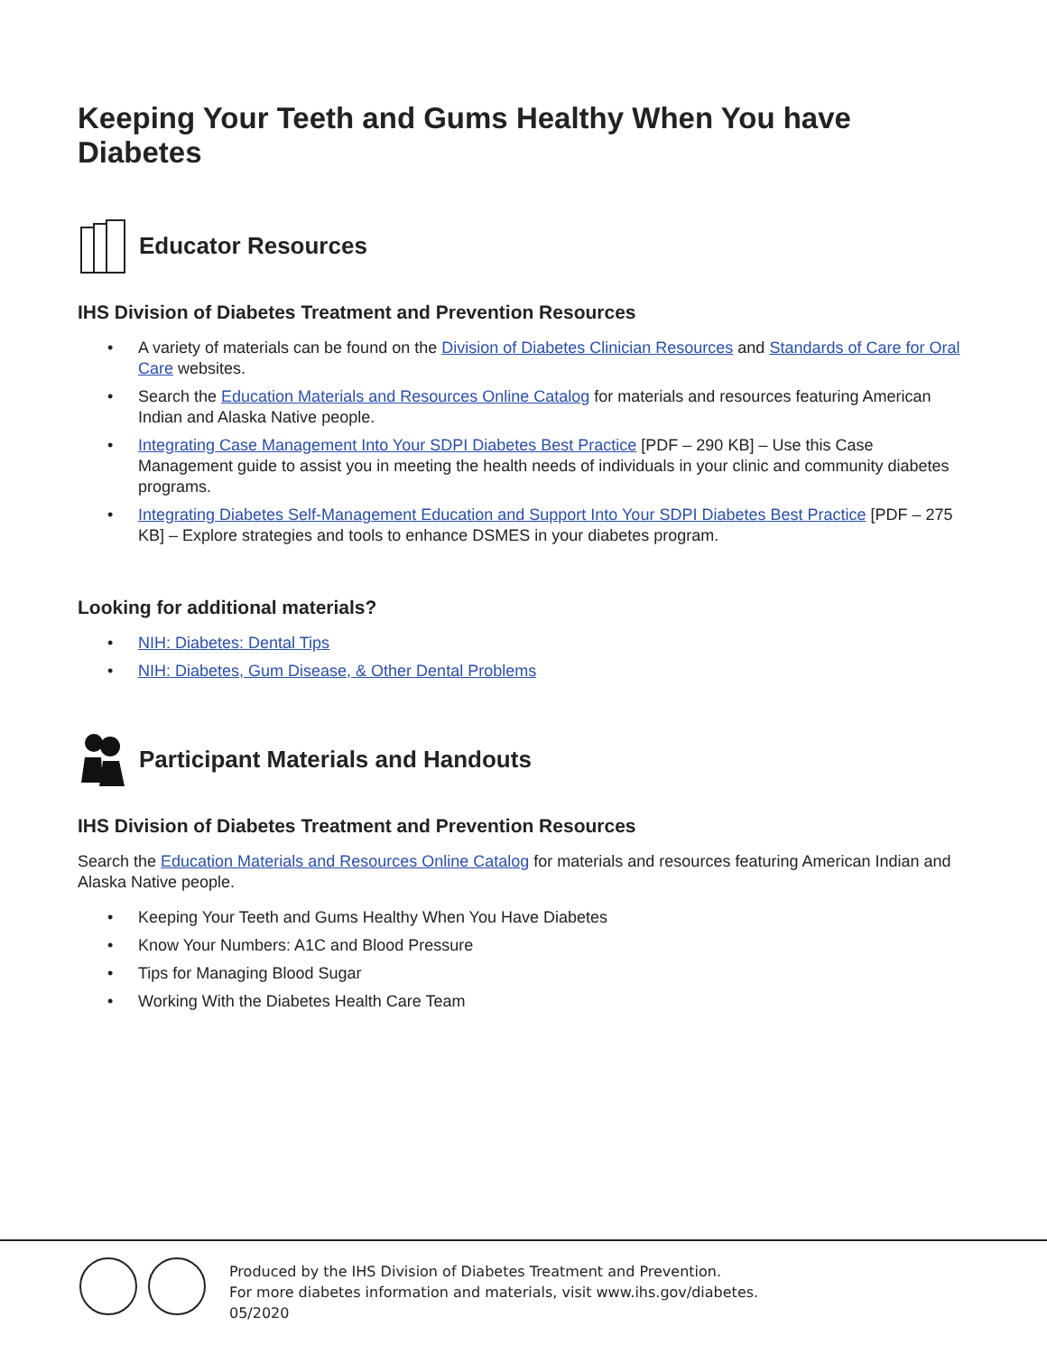Keeping Your Teeth and Gums Healthy When You have Diabetes
Educator Resources
IHS Division of Diabetes Treatment and Prevention Resources
• A variety of materials can be found on the Division of Diabetes Clinician Resources and Standards of Care for Oral Care websites.
• Search the Education Materials and Resources Online Catalog for materials and resources featuring American Indian and Alaska Native people.
• Integrating Case Management Into Your SDPI Diabetes Best Practice [PDF – 290 KB] – Use this Case Management guide to assist you in meeting the health needs of individuals in your clinic and community diabetes programs.
• Integrating Diabetes Self-Management Education and Support Into Your SDPI Diabetes Best Practice [PDF – 275 KB] – Explore strategies and tools to enhance DSMES in your diabetes program.
Looking for additional materials?
• NIH: Diabetes: Dental Tips
• NIH: Diabetes, Gum Disease, & Other Dental Problems
Participant Materials and Handouts
IHS Division of Diabetes Treatment and Prevention Resources
Search the Education Materials and Resources Online Catalog for materials and resources featuring American Indian and Alaska Native people.
• Keeping Your Teeth and Gums Healthy When You Have Diabetes
• Know Your Numbers: A1C and Blood Pressure
• Tips for Managing Blood Sugar
• Working With the Diabetes Health Care Team
Produced by the IHS Division of Diabetes Treatment and Prevention.
For more diabetes information and materials, visit www.ihs.gov/diabetes.
05/2020